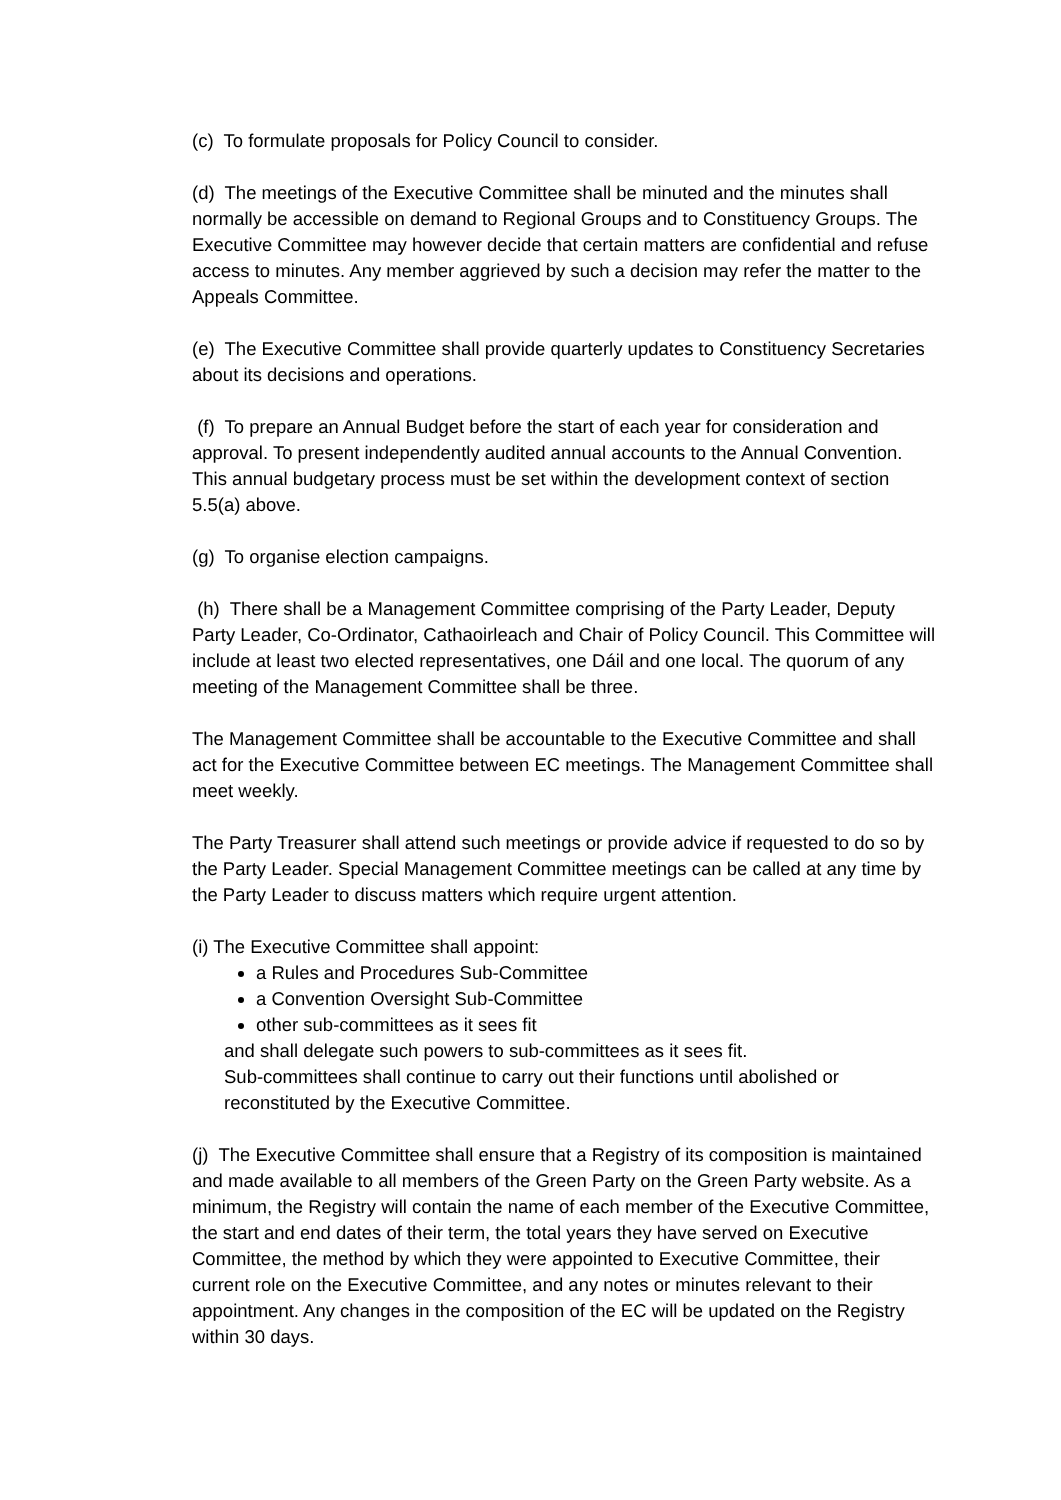(c) To formulate proposals for Policy Council to consider.
(d) The meetings of the Executive Committee shall be minuted and the minutes shall normally be accessible on demand to Regional Groups and to Constituency Groups. The Executive Committee may however decide that certain matters are confidential and refuse access to minutes. Any member aggrieved by such a decision may refer the matter to the Appeals Committee.
(e) The Executive Committee shall provide quarterly updates to Constituency Secretaries about its decisions and operations.
(f) To prepare an Annual Budget before the start of each year for consideration and approval. To present independently audited annual accounts to the Annual Convention. This annual budgetary process must be set within the development context of section 5.5(a) above.
(g) To organise election campaigns.
(h) There shall be a Management Committee comprising of the Party Leader, Deputy Party Leader, Co-Ordinator, Cathaoirleach and Chair of Policy Council. This Committee will include at least two elected representatives, one Dáil and one local. The quorum of any meeting of the Management Committee shall be three.
The Management Committee shall be accountable to the Executive Committee and shall act for the Executive Committee between EC meetings. The Management Committee shall meet weekly.
The Party Treasurer shall attend such meetings or provide advice if requested to do so by the Party Leader. Special Management Committee meetings can be called at any time by the Party Leader to discuss matters which require urgent attention.
(i) The Executive Committee shall appoint:
a Rules and Procedures Sub-Committee
a Convention Oversight Sub-Committee
other sub-committees as it sees fit
and shall delegate such powers to sub-committees as it sees fit.
Sub-committees shall continue to carry out their functions until abolished or reconstituted by the Executive Committee.
(j) The Executive Committee shall ensure that a Registry of its composition is maintained and made available to all members of the Green Party on the Green Party website. As a minimum, the Registry will contain the name of each member of the Executive Committee, the start and end dates of their term, the total years they have served on Executive Committee, the method by which they were appointed to Executive Committee, their current role on the Executive Committee, and any notes or minutes relevant to their appointment. Any changes in the composition of the EC will be updated on the Registry within 30 days.